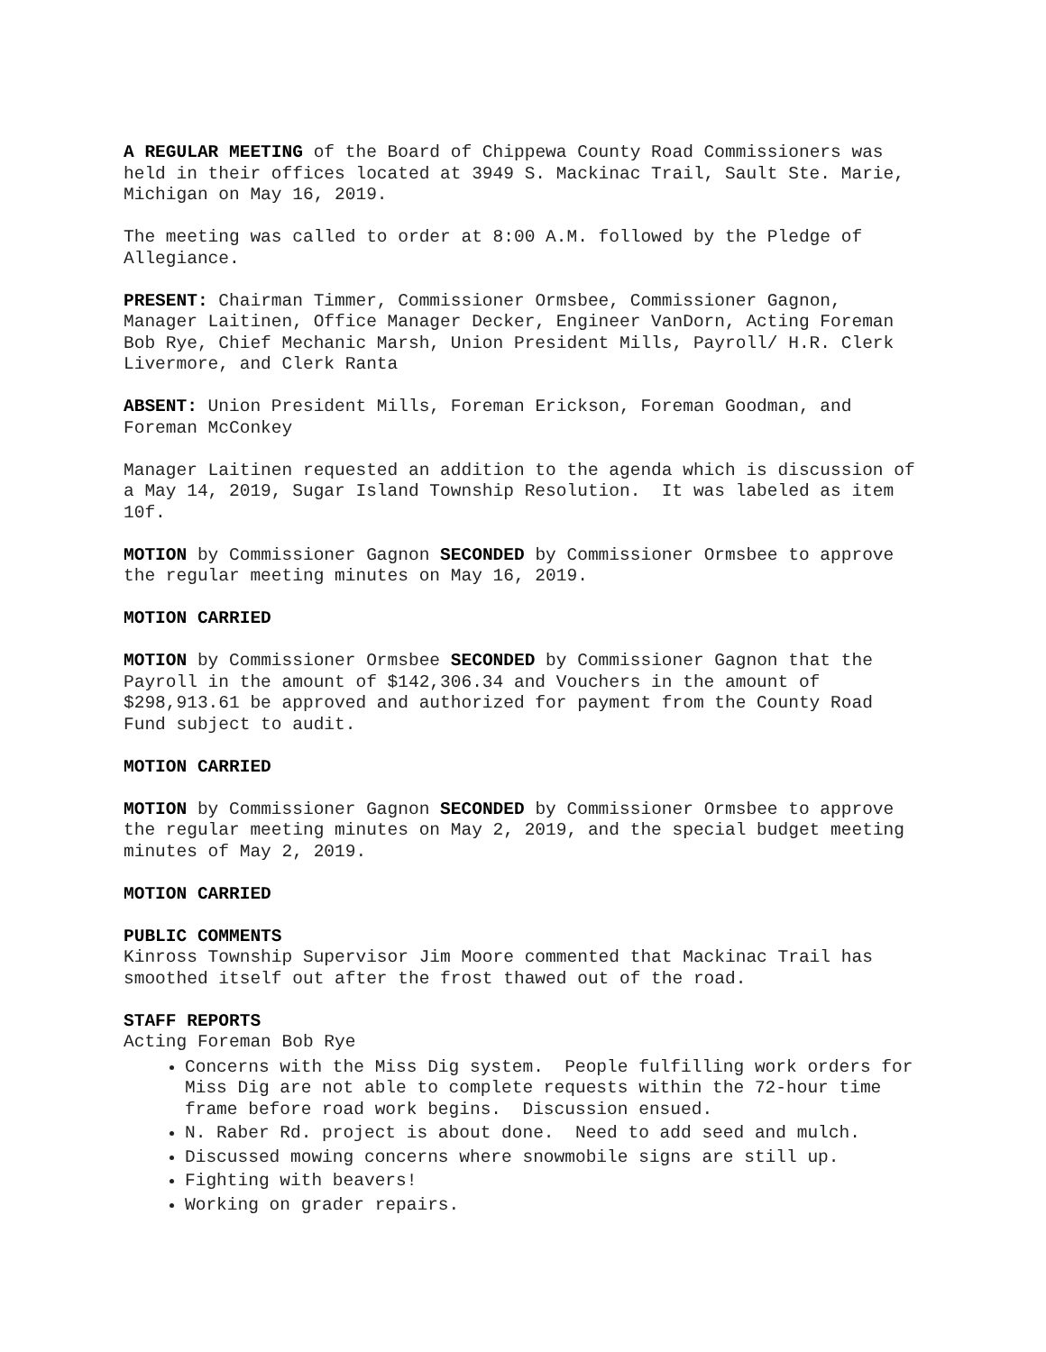A REGULAR MEETING of the Board of Chippewa County Road Commissioners was held in their offices located at 3949 S. Mackinac Trail, Sault Ste. Marie, Michigan on May 16, 2019.
The meeting was called to order at 8:00 A.M. followed by the Pledge of Allegiance.
PRESENT: Chairman Timmer, Commissioner Ormsbee, Commissioner Gagnon, Manager Laitinen, Office Manager Decker, Engineer VanDorn, Acting Foreman Bob Rye, Chief Mechanic Marsh, Union President Mills, Payroll/ H.R. Clerk Livermore, and Clerk Ranta
ABSENT: Union President Mills, Foreman Erickson, Foreman Goodman, and Foreman McConkey
Manager Laitinen requested an addition to the agenda which is discussion of a May 14, 2019, Sugar Island Township Resolution. It was labeled as item 10f.
MOTION by Commissioner Gagnon SECONDED by Commissioner Ormsbee to approve the regular meeting minutes on May 16, 2019.
MOTION CARRIED
MOTION by Commissioner Ormsbee SECONDED by Commissioner Gagnon that the Payroll in the amount of $142,306.34 and Vouchers in the amount of $298,913.61 be approved and authorized for payment from the County Road Fund subject to audit.
MOTION CARRIED
MOTION by Commissioner Gagnon SECONDED by Commissioner Ormsbee to approve the regular meeting minutes on May 2, 2019, and the special budget meeting minutes of May 2, 2019.
MOTION CARRIED
PUBLIC COMMENTS
Kinross Township Supervisor Jim Moore commented that Mackinac Trail has smoothed itself out after the frost thawed out of the road.
STAFF REPORTS
Acting Foreman Bob Rye
Concerns with the Miss Dig system. People fulfilling work orders for Miss Dig are not able to complete requests within the 72-hour time frame before road work begins. Discussion ensued.
N. Raber Rd. project is about done. Need to add seed and mulch.
Discussed mowing concerns where snowmobile signs are still up.
Fighting with beavers!
Working on grader repairs.